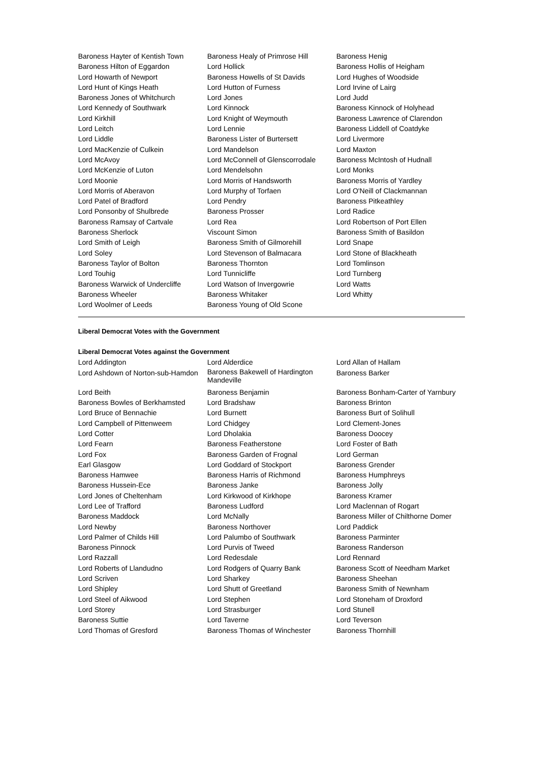| Baroness Hayter of Kentish Town | Baroness Healy of Primrose Hill | Baroness Henig |
| Baroness Hilton of Eggardon | Lord Hollick | Baroness Hollis of Heigham |
| Lord Howarth of Newport | Baroness Howells of St Davids | Lord Hughes of Woodside |
| Lord Hunt of Kings Heath | Lord Hutton of Furness | Lord Irvine of Lairg |
| Baroness Jones of Whitchurch | Lord Jones | Lord Judd |
| Lord Kennedy of Southwark | Lord Kinnock | Baroness Kinnock of Holyhead |
| Lord Kirkhill | Lord Knight of Weymouth | Baroness Lawrence of Clarendon |
| Lord Leitch | Lord Lennie | Baroness Liddell of Coatdyke |
| Lord Liddle | Baroness Lister of Burtersett | Lord Livermore |
| Lord MacKenzie of Culkein | Lord Mandelson | Lord Maxton |
| Lord McAvoy | Lord McConnell of Glenscorrodale | Baroness McIntosh of Hudnall |
| Lord McKenzie of Luton | Lord Mendelsohn | Lord Monks |
| Lord Moonie | Lord Morris of Handsworth | Baroness Morris of Yardley |
| Lord Morris of Aberavon | Lord Murphy of Torfaen | Lord O'Neill of Clackmannan |
| Lord Patel of Bradford | Lord Pendry | Baroness Pitkeathley |
| Lord Ponsonby of Shulbrede | Baroness Prosser | Lord Radice |
| Baroness Ramsay of Cartvale | Lord Rea | Lord Robertson of Port Ellen |
| Baroness Sherlock | Viscount Simon | Baroness Smith of Basildon |
| Lord Smith of Leigh | Baroness Smith of Gilmorehill | Lord Snape |
| Lord Soley | Lord Stevenson of Balmacara | Lord Stone of Blackheath |
| Baroness Taylor of Bolton | Baroness Thornton | Lord Tomlinson |
| Lord Touhig | Lord Tunnicliffe | Lord Turnberg |
| Baroness Warwick of Undercliffe | Lord Watson of Invergowrie | Lord Watts |
| Baroness Wheeler | Baroness Whitaker | Lord Whitty |
| Lord Woolmer of Leeds | Baroness Young of Old Scone | |
Liberal Democrat Votes with the Government
Liberal Democrat Votes against the Government
| Lord Addington | Lord Alderdice | Lord Allan of Hallam |
| Lord Ashdown of Norton-sub-Hamdon | Baroness Bakewell of Hardington Mandeville | Baroness Barker |
| Lord Beith | Baroness Benjamin | Baroness Bonham-Carter of Yarnbury |
| Baroness Bowles of Berkhamsted | Lord Bradshaw | Baroness Brinton |
| Lord Bruce of Bennachie | Lord Burnett | Baroness Burt of Solihull |
| Lord Campbell of Pittenweem | Lord Chidgey | Lord Clement-Jones |
| Lord Cotter | Lord Dholakia | Baroness Doocey |
| Lord Fearn | Baroness Featherstone | Lord Foster of Bath |
| Lord Fox | Baroness Garden of Frognal | Lord German |
| Earl Glasgow | Lord Goddard of Stockport | Baroness Grender |
| Baroness Hamwee | Baroness Harris of Richmond | Baroness Humphreys |
| Baroness Hussein-Ece | Baroness Janke | Baroness Jolly |
| Lord Jones of Cheltenham | Lord Kirkwood of Kirkhope | Baroness Kramer |
| Lord Lee of Trafford | Baroness Ludford | Lord Maclennan of Rogart |
| Baroness Maddock | Lord McNally | Baroness Miller of Chilthorne Domer |
| Lord Newby | Baroness Northover | Lord Paddick |
| Lord Palmer of Childs Hill | Lord Palumbo of Southwark | Baroness Parminter |
| Baroness Pinnock | Lord Purvis of Tweed | Baroness Randerson |
| Lord Razzall | Lord Redesdale | Lord Rennard |
| Lord Roberts of Llandudno | Lord Rodgers of Quarry Bank | Baroness Scott of Needham Market |
| Lord Scriven | Lord Sharkey | Baroness Sheehan |
| Lord Shipley | Lord Shutt of Greetland | Baroness Smith of Newnham |
| Lord Steel of Aikwood | Lord Stephen | Lord Stoneham of Droxford |
| Lord Storey | Lord Strasburger | Lord Stunell |
| Baroness Suttie | Lord Taverne | Lord Teverson |
| Lord Thomas of Gresford | Baroness Thomas of Winchester | Baroness Thornhill |